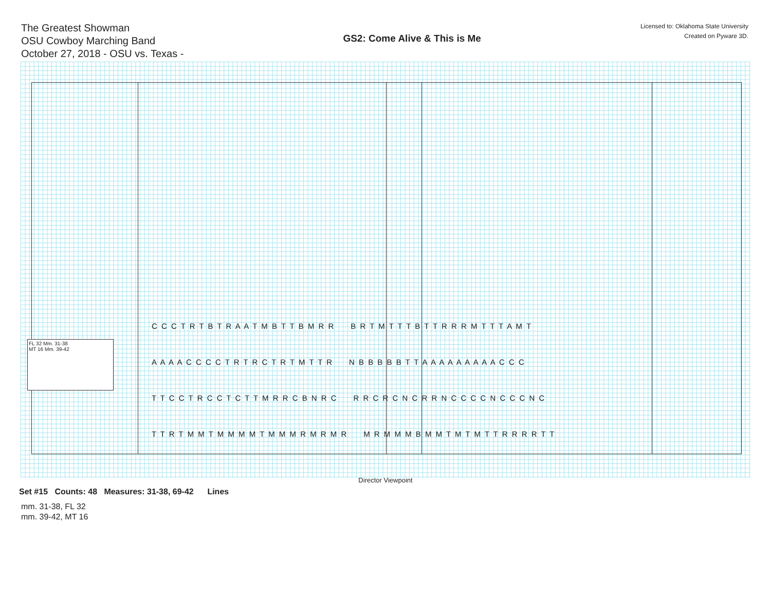The Greatest Showman
OSU Cowboy Marching Band
October 27, 2018 - OSU vs. Texas -
GS2: Come Alive & This is Me
Licensed to: Oklahoma State University
Created on Pyware 3D.
FL 32 Mm. 31-38
MT 16 Mm. 39-42
C C C T R T B T R A A T M B T T B M R R B R T M T T T B T T R R R M T T T A M T
A A A A C C C C T R T R C T R T M T T R N B B B B B T T A A A A A A A A A C C C
T T C C T R C C T C T T M R R C B N R C R R C R C N C R R N C C C C N C C C N C
T T R T M M T M M M M T M M M R M R M R M R M M M B M M T M T M T T R R R R T T
Director Viewpoint
Set #15 Counts: 48 Measures: 31-38, 69-42 Lines
mm. 31-38, FL 32
mm. 39-42, MT 16